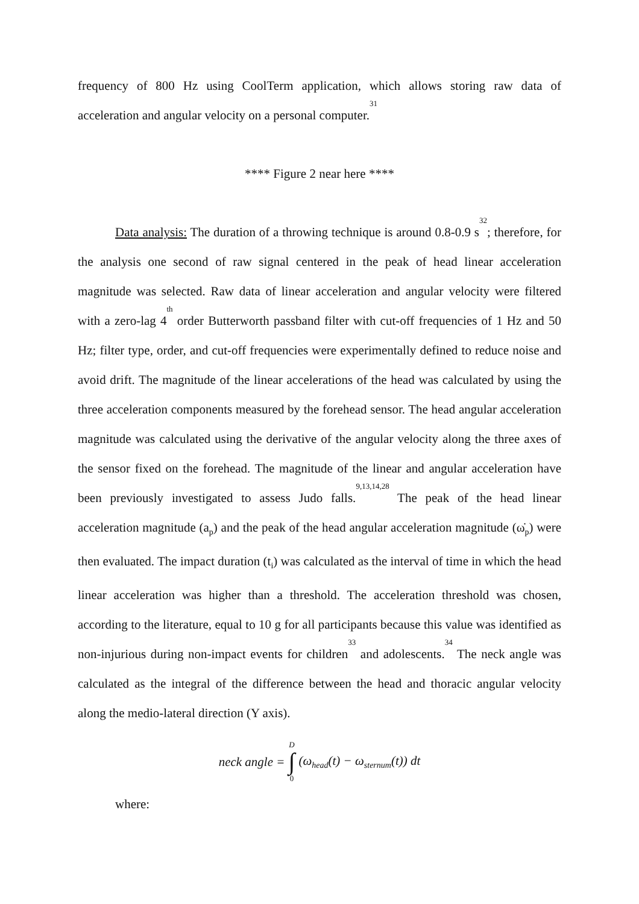frequency of 800 Hz using CoolTerm application, which allows storing raw data of acceleration and angular velocity on a personal computer.<sup>31</sup>
**** Figure 2 near here ****
Data analysis: The duration of a throwing technique is around 0.8-0.9 s<sup>32</sup>; therefore, for the analysis one second of raw signal centered in the peak of head linear acceleration magnitude was selected. Raw data of linear acceleration and angular velocity were filtered with a zero-lag 4<sup>th</sup> order Butterworth passband filter with cut-off frequencies of 1 Hz and 50 Hz; filter type, order, and cut-off frequencies were experimentally defined to reduce noise and avoid drift. The magnitude of the linear accelerations of the head was calculated by using the three acceleration components measured by the forehead sensor. The head angular acceleration magnitude was calculated using the derivative of the angular velocity along the three axes of the sensor fixed on the forehead. The magnitude of the linear and angular acceleration have been previously investigated to assess Judo falls.<sup>9,13,14,28</sup> The peak of the head linear acceleration magnitude (a<sub>p</sub>) and the peak of the head angular acceleration magnitude (ω̇<sub>p</sub>) were then evaluated. The impact duration (t<sub>i</sub>) was calculated as the interval of time in which the head linear acceleration was higher than a threshold. The acceleration threshold was chosen, according to the literature, equal to 10 g for all participants because this value was identified as non-injurious during non-impact events for children<sup>33</sup> and adolescents.<sup>34</sup> The neck angle was calculated as the integral of the difference between the head and thoracic angular velocity along the medio-lateral direction (Y axis).
neck angle = D ∫ 0 (ω<sub>head</sub>(t) − ω<sub>sternum</sub>(t)) dt
where: